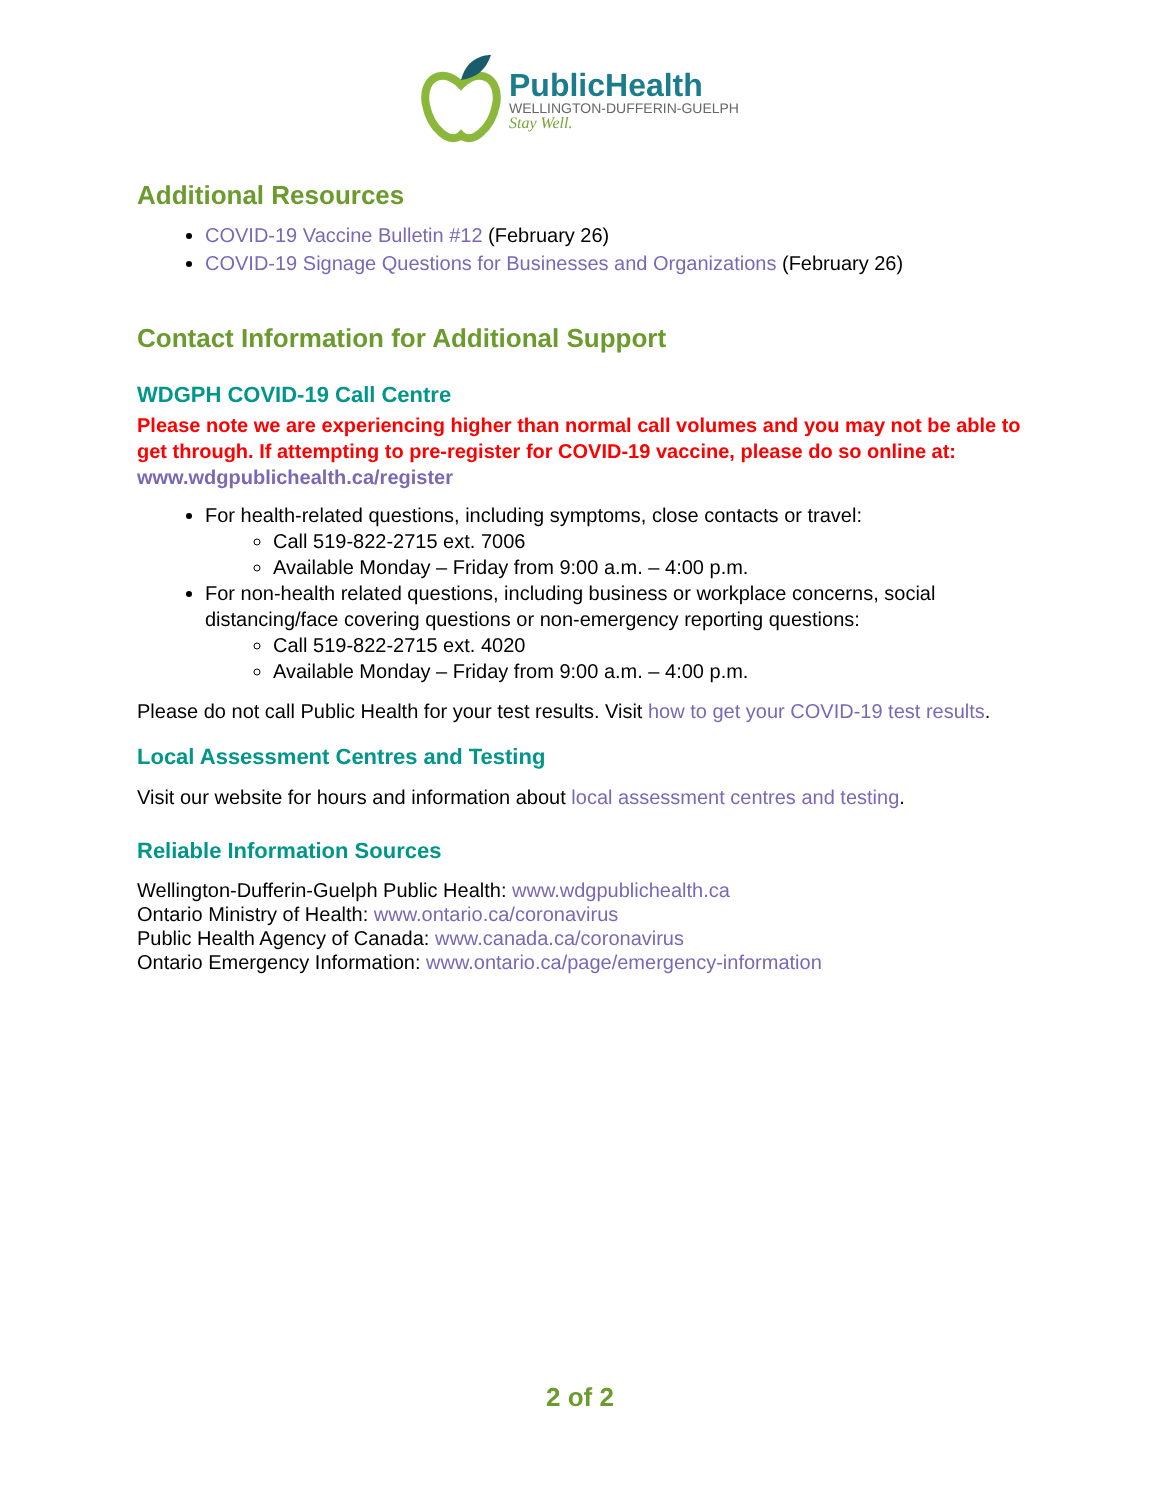PublicHealth
WELLINGTON-DUFFERIN-GUELPH
Stay Well.
Additional Resources
COVID-19 Vaccine Bulletin #12 (February 26)
COVID-19 Signage Questions for Businesses and Organizations (February 26)
Contact Information for Additional Support
WDGPH COVID-19 Call Centre
Please note we are experiencing higher than normal call volumes and you may not be able to get through. If attempting to pre-register for COVID-19 vaccine, please do so online at: www.wdgpublichealth.ca/register
For health-related questions, including symptoms, close contacts or travel:
Call 519-822-2715 ext. 7006
Available Monday – Friday from 9:00 a.m. – 4:00 p.m.
For non-health related questions, including business or workplace concerns, social distancing/face covering questions or non-emergency reporting questions:
Call 519-822-2715 ext. 4020
Available Monday – Friday from 9:00 a.m. – 4:00 p.m.
Please do not call Public Health for your test results. Visit how to get your COVID-19 test results.
Local Assessment Centres and Testing
Visit our website for hours and information about local assessment centres and testing.
Reliable Information Sources
Wellington-Dufferin-Guelph Public Health: www.wdgpublichealth.ca
Ontario Ministry of Health: www.ontario.ca/coronavirus
Public Health Agency of Canada: www.canada.ca/coronavirus
Ontario Emergency Information: www.ontario.ca/page/emergency-information
2 of 2